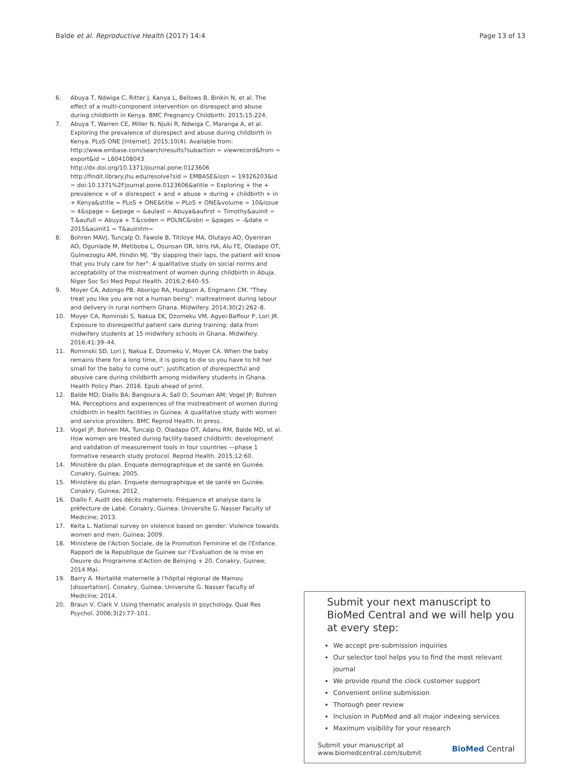Balde et al. Reproductive Health (2017) 14:4
Page 13 of 13
6. Abuya T, Ndwiga C, Ritter J, Kanya L, Bellows B, Binkin N, et al. The effect of a multi-component intervention on disrespect and abuse during childbirth in Kenya. BMC Pregnancy Childbirth. 2015;15:224.
7. Abuya T, Warren CE, Miller N, Njuki R, Ndwiga C, Maranga A, et al. Exploring the prevalence of disrespect and abuse during childbirth in Kenya. PLoS ONE [Internet]. 2015;10(4). Available from: http://www.embase.com/search/results?subaction = viewrecord&from = export&id = L604108043 http://dx.doi.org/10.1371/journal.pone.0123606 http://findit.library.jhu.edu/resolve?sid = EMBASE&issn = 19326203&id = doi:10.1371%2Fjournal.pone.0123606&atitle = Exploring + the + prevalence + of + disrespect + and + abuse + during + childbirth + in + Kenya&stitle = PLoS + ONE&title = PLoS + ONE&volume = 10&issue = 4&spage = &epage = &aulast = Abuya&aufirst = Timothy&auinit = T.&aufull = Abuya + T.&coden = POLNC&isbn = &pages = -&date = 2015&auinit1 = T&auinitm=
8. Bohren MAVJ, Tuncalp O, Fawole B, Titiloye MA, Olutayo AO, Oyeniran AO, Ogunlade M, Metiboba L, Osunsan OR, Idris HA, Alu FE, Oladapo OT, Gulmezoglu AM, Hindin MJ. "By slapping their laps, the patient will know that you truly care for her": A qualitative study on social norms and acceptability of the mistreatment of women during childbirth in Abuja. Niger Soc Sci Med Popul Health. 2016;2:640–55.
9. Moyer CA, Adongo PB, Aborigo RA, Hodgson A, Engmann CM. "They treat you like you are not a human being": maltreatment during labour and delivery in rural northern Ghana. Midwifery. 2014;30(2):262–8.
10. Moyer CA, Rominski S, Nakua EK, Dzomeku VM, Agyei-Baffour P, Lori JR. Exposure to disrespectful patient care during training: data from midwifery students at 15 midwifery schools in Ghana. Midwifery. 2016;41:39–44.
11. Rominski SD, Lori J, Nakua E, Dzomeku V, Moyer CA. When the baby remains there for a long time, it is going to die so you have to hit her small for the baby to come out": justification of disrespectful and abusive care during childbirth among midwifery students in Ghana. Health Policy Plan. 2016. Epub ahead of print.
12. Balde MD; Diallo BA; Bangoura A; Sall O; Souman AM; Vogel JP; Bohren MA. Perceptions and experiences of the mistreatment of women during childbirth in health facilities in Guinea: A qualitative study with women and service providers. BMC Reprod Health. In press.
13. Vogel JP, Bohren MA, Tuncalp O, Oladapo OT, Adanu RM, Balde MD, et al. How women are treated during facility-based childbirth: development and validation of measurement tools in four countries —phase 1 formative research study protocol. Reprod Health. 2015;12:60.
14. Ministère du plan. Enquete demographique et de santé en Guinée. Conakry, Guinea; 2005.
15. Ministère du plan. Enquete demographique et de santé en Guinée. Conakry, Guinea; 2012.
16. Diallo F. Audit des décès maternels: Fréquence et analyse dans la préfecture de Labé. Conakry, Guinea: Universite G. Nasser Faculty of Medicine; 2013.
17. Keita L. National survey on violence based on gender: Violence towards women and men. Guinea; 2009.
18. Ministere de l'Action Sociale, de la Promotion Feminine et de l'Enfance. Rapport de la Republique de Guinee sur l'Evaluation de la mise en Oeuvre du Programme d'Action de Beinjing + 20. Conakry, Guinee; 2014 Mai.
19. Barry A. Mortalité maternelle à l'hôpital régional de Mamou [dissertation]. Conakry, Guinea: Universite G. Nasser Faculty of Medicine; 2014.
20. Braun V, Clark V. Using thematic analysis in psychology. Qual Res Psychol. 2006;3(2):77–101.
Submit your next manuscript to BioMed Central and we will help you at every step:
We accept pre-submission inquiries
Our selector tool helps you to find the most relevant journal
We provide round the clock customer support
Convenient online submission
Thorough peer review
Inclusion in PubMed and all major indexing services
Maximum visibility for your research
Submit your manuscript at
www.biomedcentral.com/submit
BioMed Central